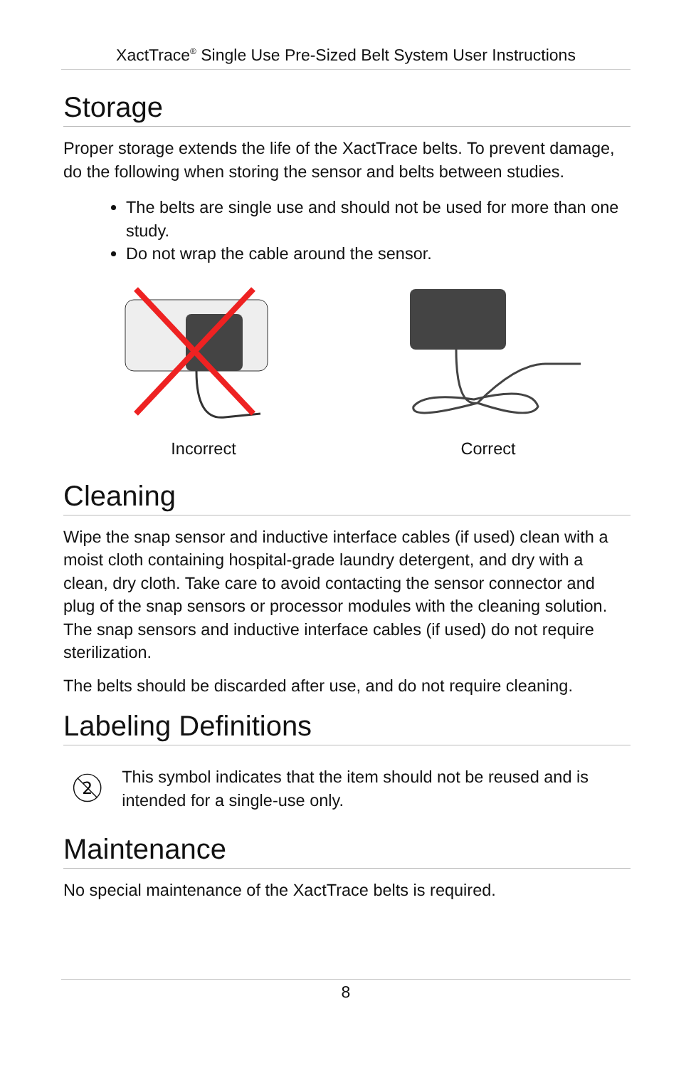XactTrace<sup>®</sup> Single Use Pre-Sized Belt System User Instructions
Storage
Proper storage extends the life of the XactTrace belts. To prevent damage, do the following when storing the sensor and belts between studies.
The belts are single use and should not be used for more than one study.
Do not wrap the cable around the sensor.
Incorrect Correct
Cleaning
Wipe the snap sensor and inductive interface cables (if used) clean with a moist cloth containing hospital-grade laundry detergent, and dry with a clean, dry cloth. Take care to avoid contacting the sensor connector and plug of the snap sensors or processor modules with the cleaning solution. The snap sensors and inductive interface cables (if used) do not require sterilization.
The belts should be discarded after use, and do not require cleaning.
Labeling Definitions
2
This symbol indicates that the item should not be reused and is intended for a single-use only.
Maintenance
No special maintenance of the XactTrace belts is required.
8